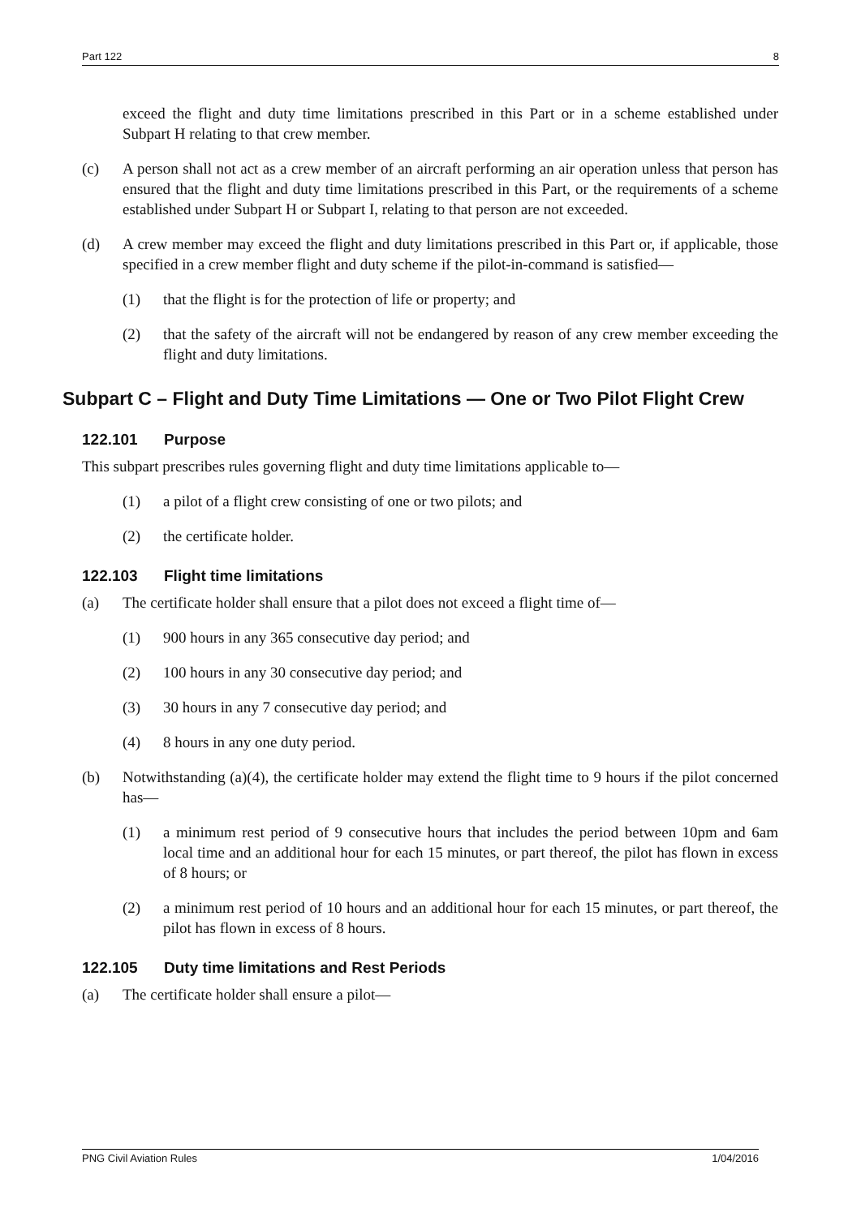Part 122 8
exceed the flight and duty time limitations prescribed in this Part or in a scheme established under Subpart H relating to that crew member.
(c) A person shall not act as a crew member of an aircraft performing an air operation unless that person has ensured that the flight and duty time limitations prescribed in this Part, or the requirements of a scheme established under Subpart H or Subpart I, relating to that person are not exceeded.
(d) A crew member may exceed the flight and duty limitations prescribed in this Part or, if applicable, those specified in a crew member flight and duty scheme if the pilot-in-command is satisfied—
(1) that the flight is for the protection of life or property; and
(2) that the safety of the aircraft will not be endangered by reason of any crew member exceeding the flight and duty limitations.
Subpart C – Flight and Duty Time Limitations — One or Two Pilot Flight Crew
122.101 Purpose
This subpart prescribes rules governing flight and duty time limitations applicable to—
(1) a pilot of a flight crew consisting of one or two pilots; and
(2) the certificate holder.
122.103 Flight time limitations
(a) The certificate holder shall ensure that a pilot does not exceed a flight time of—
(1) 900 hours in any 365 consecutive day period; and
(2) 100 hours in any 30 consecutive day period; and
(3) 30 hours in any 7 consecutive day period; and
(4) 8 hours in any one duty period.
(b) Notwithstanding (a)(4), the certificate holder may extend the flight time to 9 hours if the pilot concerned has—
(1) a minimum rest period of 9 consecutive hours that includes the period between 10pm and 6am local time and an additional hour for each 15 minutes, or part thereof, the pilot has flown in excess of 8 hours; or
(2) a minimum rest period of 10 hours and an additional hour for each 15 minutes, or part thereof, the pilot has flown in excess of 8 hours.
122.105 Duty time limitations and Rest Periods
(a) The certificate holder shall ensure a pilot—
PNG Civil Aviation Rules 1/04/2016